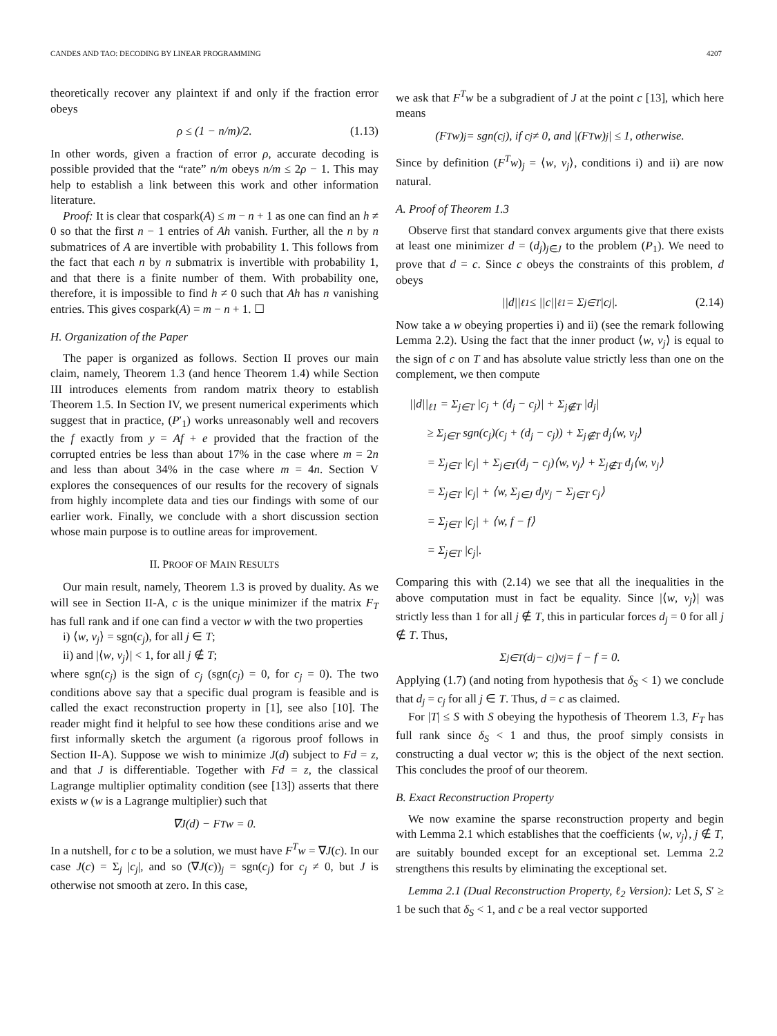CANDES AND TAO: DECODING BY LINEAR PROGRAMMING 4207
theoretically recover any plaintext if and only if the fraction error obeys
ρ ≤ (1 − n/m)/2. (1.13)
In other words, given a fraction of error ρ, accurate decoding is possible provided that the “rate” n/m obeys n/m ≤ 2ρ − 1. This may help to establish a link between this work and other information literature.
Proof: It is clear that cospark(A) ≤ m − n + 1 as one can find an h ≠ 0 so that the first n − 1 entries of Ah vanish. Further, all the n by n submatrices of A are invertible with probability 1. This follows from the fact that each n by n submatrix is invertible with probability 1, and that there is a finite number of them. With probability one, therefore, it is impossible to find h ≠ 0 such that Ah has n vanishing entries. This gives cospark(A) = m − n + 1. ☐
H. Organization of the Paper
The paper is organized as follows. Section II proves our main claim, namely, Theorem 1.3 (and hence Theorem 1.4) while Section III introduces elements from random matrix theory to establish Theorem 1.5. In Section IV, we present numerical experiments which suggest that in practice, (P′<sub>1</sub>) works unreasonably well and recovers the f exactly from y = Af + e provided that the fraction of the corrupted entries be less than about 17% in the case where m = 2n and less than about 34% in the case where m = 4n. Section V explores the consequences of our results for the recovery of signals from highly incomplete data and ties our findings with some of our earlier work. Finally, we conclude with a short discussion section whose main purpose is to outline areas for improvement.
II. PROOF OF MAIN RESULTS
Our main result, namely, Theorem 1.3 is proved by duality. As we will see in Section II-A, c is the unique minimizer if the matrix F<sub>T</sub> has full rank and if one can find a vector w with the two properties
i) ⟨w, v<sub>j</sub>⟩ = sgn(c<sub>j</sub>), for all j ∈ T;
ii) and |⟨w, v<sub>j</sub>⟩| < 1, for all j ∉ T;
where sgn(c<sub>j</sub>) is the sign of c<sub>j</sub> (sgn(c<sub>j</sub>) = 0, for c<sub>j</sub> = 0). The two conditions above say that a specific dual program is feasible and is called the exact reconstruction property in [1], see also [10]. The reader might find it helpful to see how these conditions arise and we first informally sketch the argument (a rigorous proof follows in Section II-A). Suppose we wish to minimize J(d) subject to Fd = z, and that J is differentiable. Together with Fd = z, the classical Lagrange multiplier optimality condition (see [13]) asserts that there exists w (w is a Lagrange multiplier) such that
∇J(d) − F<sup>T</sup>w = 0.
In a nutshell, for c to be a solution, we must have F<sup>T</sup>w = ∇J(c). In our case J(c) = Σ<sub>j</sub> |c<sub>j</sub>|, and so (∇J(c))<sub>j</sub> = sgn(c<sub>j</sub>) for c<sub>j</sub> ≠ 0, but J is otherwise not smooth at zero. In this case,
we ask that F<sup>T</sup>w be a subgradient of J at the point c [13], which here means
(F<sup>T</sup>w)<sub>j</sub> = sgn(c<sub>j</sub>), if c<sub>j</sub> ≠ 0, and |(F<sup>T</sup>w)<sub>j</sub>| ≤ 1, otherwise.
Since by definition (F<sup>T</sup>w)<sub>j</sub> = ⟨w, v<sub>j</sub>⟩, conditions i) and ii) are now natural.
A. Proof of Theorem 1.3
Observe first that standard convex arguments give that there exists at least one minimizer d = (d<sub>j</sub>)<sub>j∈J</sub> to the problem (P<sub>1</sub>). We need to prove that d = c. Since c obeys the constraints of this problem, d obeys
||d||<sub>ℓ1</sub> ≤ ||c||<sub>ℓ1</sub> = Σ<sub>j∈T</sub> |c<sub>j</sub>|. (2.14)
Now take a w obeying properties i) and ii) (see the remark following Lemma 2.2). Using the fact that the inner product ⟨w, v<sub>j</sub>⟩ is equal to the sign of c on T and has absolute value strictly less than one on the complement, we then compute
||d||<sub>ℓ1</sub> = Σ<sub>j∈T</sub> |c<sub>j</sub> + (d<sub>j</sub> − c<sub>j</sub>)| + Σ<sub>j∉T</sub> |d<sub>j</sub>|
≥ Σ<sub>j∈T</sub> sgn(c<sub>j</sub>)(c<sub>j</sub> + (d<sub>j</sub> − c<sub>j</sub>)) + Σ<sub>j∉T</sub> d<sub>j</sub>⟨w, v<sub>j</sub>⟩
= Σ<sub>j∈T</sub> |c<sub>j</sub>| + Σ<sub>j∈T</sub>(d<sub>j</sub> − c<sub>j</sub>)⟨w, v<sub>j</sub>⟩ + Σ<sub>j∉T</sub> d<sub>j</sub>⟨w, v<sub>j</sub>⟩
= Σ<sub>j∈T</sub> |c<sub>j</sub>| + ⟨w, Σ<sub>j∈J</sub> d<sub>j</sub>v<sub>j</sub> − Σ<sub>j∈T</sub> c<sub>j</sub>⟩
= Σ<sub>j∈T</sub> |c<sub>j</sub>| + ⟨w, f − f⟩
= Σ<sub>j∈T</sub> |c<sub>j</sub>|.
Comparing this with (2.14) we see that all the inequalities in the above computation must in fact be equality. Since |⟨w, v<sub>j</sub>⟩| was strictly less than 1 for all j ∉ T, this in particular forces d<sub>j</sub> = 0 for all j ∉ T. Thus,
Σ<sub>j∈T</sub>(d<sub>j</sub> − c<sub>j</sub>)v<sub>j</sub> = f − f = 0.
Applying (1.7) (and noting from hypothesis that δ<sub>S</sub> < 1) we conclude that d<sub>j</sub> = c<sub>j</sub> for all j ∈ T. Thus, d = c as claimed.
For |T| ≤ S with S obeying the hypothesis of Theorem 1.3, F<sub>T</sub> has full rank since δ<sub>S</sub> < 1 and thus, the proof simply consists in constructing a dual vector w; this is the object of the next section. This concludes the proof of our theorem.
B. Exact Reconstruction Property
We now examine the sparse reconstruction property and begin with Lemma 2.1 which establishes that the coefficients ⟨w, v<sub>j</sub>⟩, j ∉ T, are suitably bounded except for an exceptional set. Lemma 2.2 strengthens this results by eliminating the exceptional set.
Lemma 2.1 (Dual Reconstruction Property, ℓ<sub>2</sub> Version): Let S, S′ ≥ 1 be such that δ<sub>S</sub> < 1, and c be a real vector supported